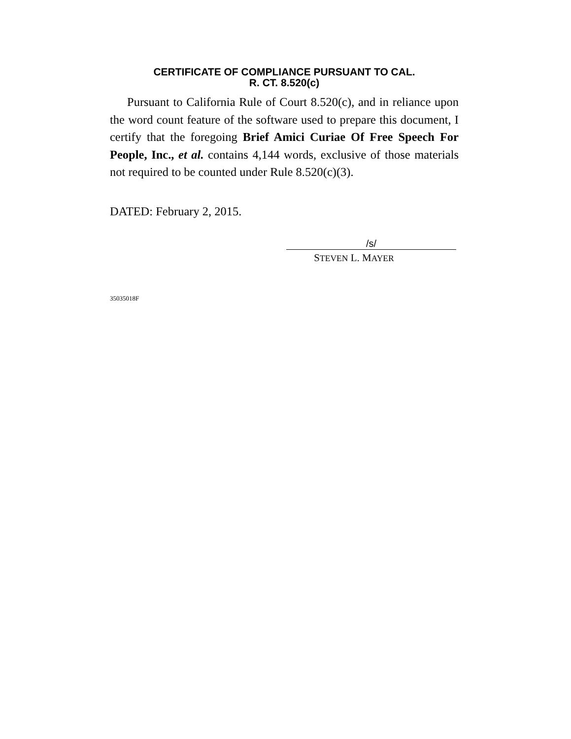CERTIFICATE OF COMPLIANCE PURSUANT TO CAL.
R. CT. 8.520(c)
Pursuant to California Rule of Court 8.520(c), and in reliance upon the word count feature of the software used to prepare this document, I certify that the foregoing Brief Amici Curiae Of Free Speech For People, Inc., et al. contains 4,144 words, exclusive of those materials not required to be counted under Rule 8.520(c)(3).
DATED: February 2, 2015.
/s/
STEVEN L. MAYER
35035018F